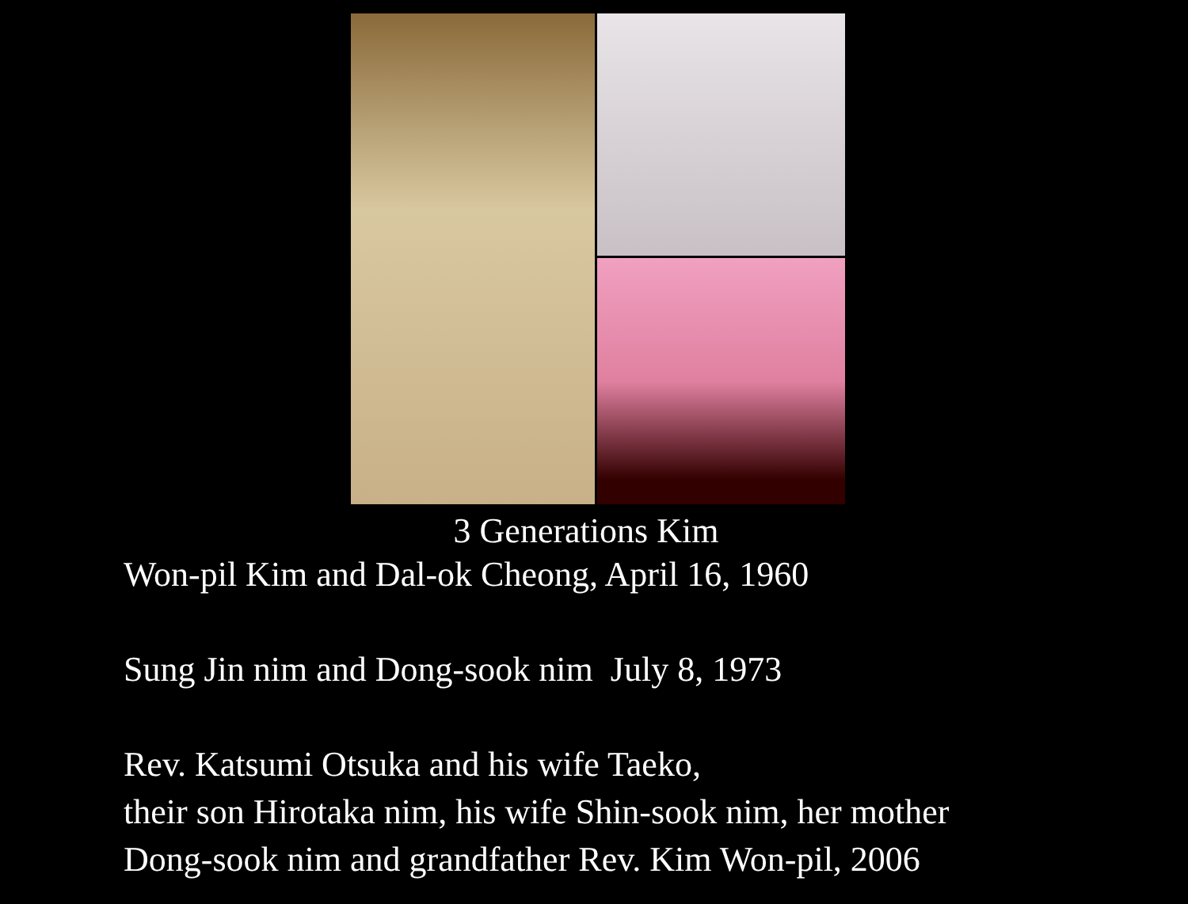3 Generations Kim
Won-pil Kim and Dal-ok Cheong, April 16, 1960
Sung Jin nim and Dong-sook nim July 8, 1973
Rev. Katsumi Otsuka and his wife Taeko,
their son Hirotaka nim, his wife Shin-sook nim, her mother
Dong-sook nim and grandfather Rev. Kim Won-pil, 2006